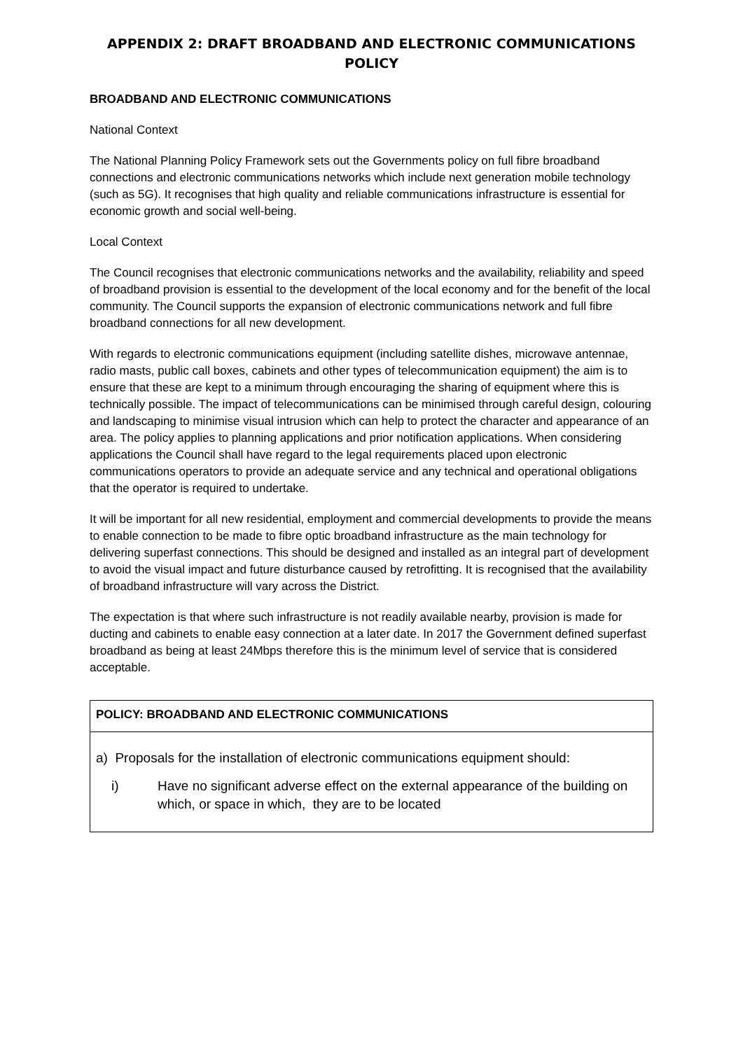APPENDIX 2: DRAFT BROADBAND AND ELECTRONIC COMMUNICATIONS POLICY
BROADBAND AND ELECTRONIC COMMUNICATIONS
National Context
The National Planning Policy Framework sets out the Governments policy on full fibre broadband connections and electronic communications networks which include next generation mobile technology (such as 5G). It recognises that high quality and reliable communications infrastructure is essential for economic growth and social well-being.
Local Context
The Council recognises that electronic communications networks and the availability, reliability and speed of broadband provision is essential to the development of the local economy and for the benefit of the local community. The Council supports the expansion of electronic communications network and full fibre broadband connections for all new development.
With regards to electronic communications equipment (including satellite dishes, microwave antennae, radio masts, public call boxes, cabinets and other types of telecommunication equipment) the aim is to ensure that these are kept to a minimum through encouraging the sharing of equipment where this is technically possible. The impact of telecommunications can be minimised through careful design, colouring and landscaping to minimise visual intrusion which can help to protect the character and appearance of an area. The policy applies to planning applications and prior notification applications. When considering applications the Council shall have regard to the legal requirements placed upon electronic communications operators to provide an adequate service and any technical and operational obligations that the operator is required to undertake.
It will be important for all new residential, employment and commercial developments to provide the means to enable connection to be made to fibre optic broadband infrastructure as the main technology for delivering superfast connections. This should be designed and installed as an integral part of development to avoid the visual impact and future disturbance caused by retrofitting. It is recognised that the availability of broadband infrastructure will vary across the District.
The expectation is that where such infrastructure is not readily available nearby, provision is made for ducting and cabinets to enable easy connection at a later date. In 2017 the Government defined superfast broadband as being at least 24Mbps therefore this is the minimum level of service that is considered acceptable.
| POLICY: BROADBAND AND ELECTRONIC COMMUNICATIONS |
| a) Proposals for the installation of electronic communications equipment should: i) Have no significant adverse effect on the external appearance of the building on which, or space in which, they are to be located |